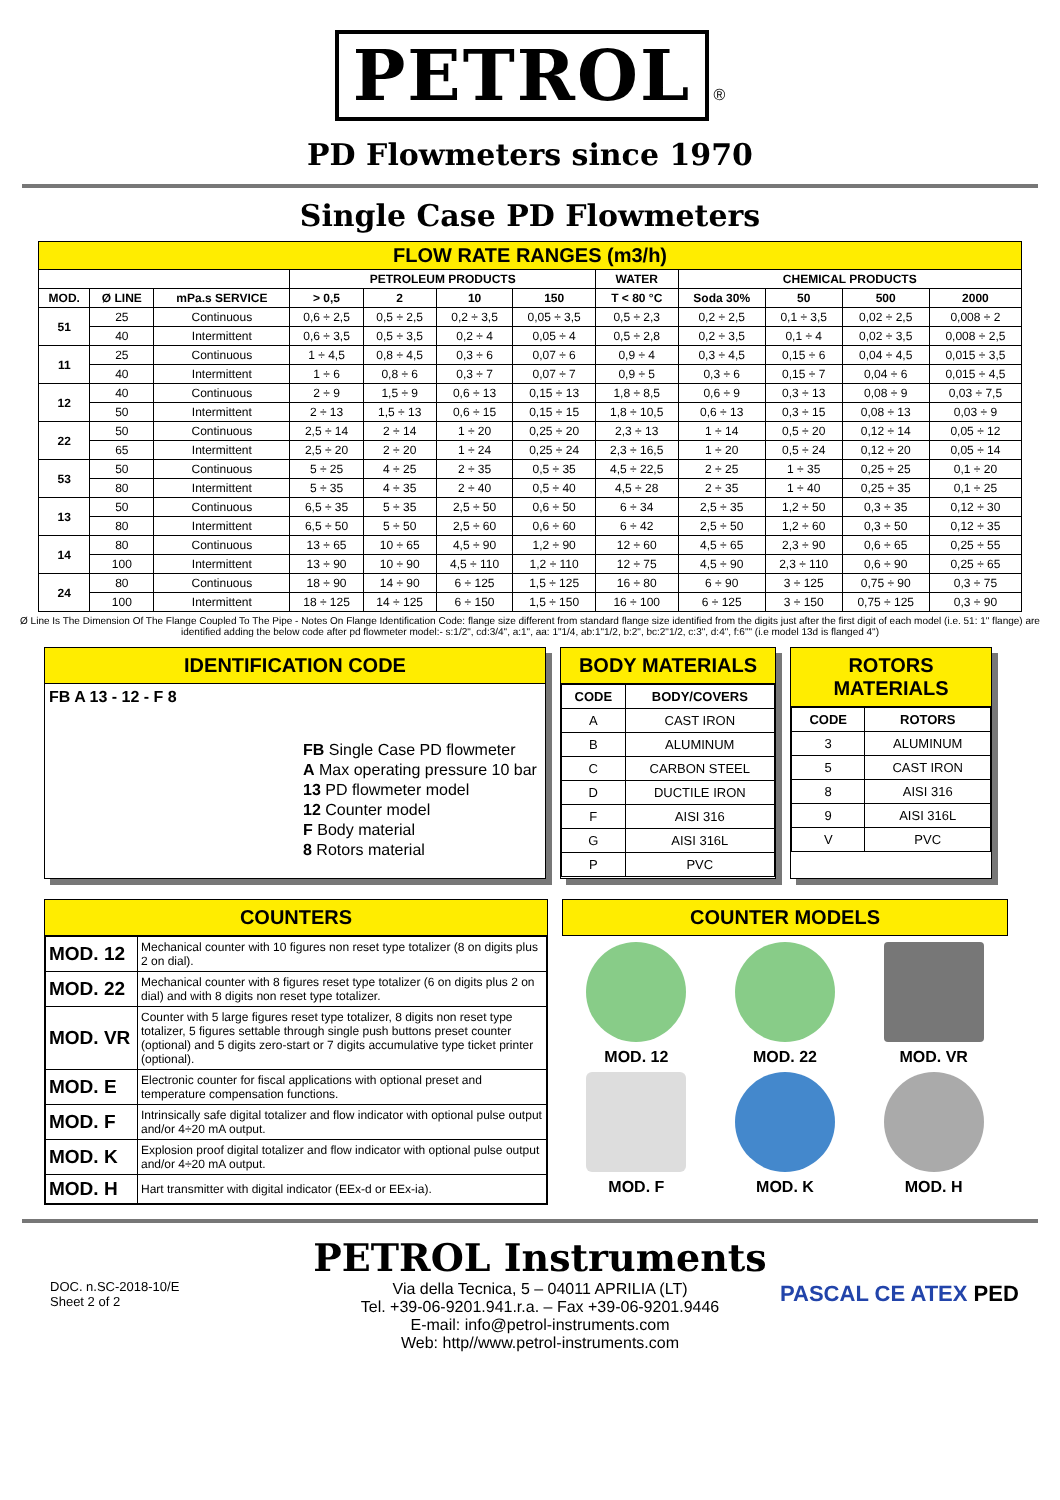PETROL ®
PD Flowmeters since 1970
Single Case PD Flowmeters
| FLOW RATE RANGES (m3/h) | | | | | | | | | | | |
| | | | PETROLEUM PRODUCTS | | | | WATER | CHEMICAL PRODUCTS | | | |
| MOD. | Ø LINE | mPa.s SERVICE | > 0,5 | 2 | 10 | 150 | T < 80 °C | Soda 30% | 50 | 500 | 2000 |
| 51 | 25 | Continuous | 0,6 ÷ 2,5 | 0,5 ÷ 2,5 | 0,2 ÷ 3,5 | 0,05 ÷ 3,5 | 0,5 ÷ 2,3 | 0,2 ÷ 2,5 | 0,1 ÷ 3,5 | 0,02 ÷ 2,5 | 0,008 ÷ 2 |
| | 40 | Intermittent | 0,6 ÷ 3,5 | 0,5 ÷ 3,5 | 0,2 ÷ 4 | 0,05 ÷ 4 | 0,5 ÷ 2,8 | 0,2 ÷ 3,5 | 0,1 ÷ 4 | 0,02 ÷ 3,5 | 0,008 ÷ 2,5 |
| 11 | 25 | Continuous | 1 ÷ 4,5 | 0,8 ÷ 4,5 | 0,3 ÷ 6 | 0,07 ÷ 6 | 0,9 ÷ 4 | 0,3 ÷ 4,5 | 0,15 ÷ 6 | 0,04 ÷ 4,5 | 0,015 ÷ 3,5 |
| | 40 | Intermittent | 1 ÷ 6 | 0,8 ÷ 6 | 0,3 ÷ 7 | 0,07 ÷ 7 | 0,9 ÷ 5 | 0,3 ÷ 6 | 0,15 ÷ 7 | 0,04 ÷ 6 | 0,015 ÷ 4,5 |
| 12 | 40 | Continuous | 2 ÷ 9 | 1,5 ÷ 9 | 0,6 ÷ 13 | 0,15 ÷ 13 | 1,8 ÷ 8,5 | 0,6 ÷ 9 | 0,3 ÷ 13 | 0,08 ÷ 9 | 0,03 ÷ 7,5 |
| | 50 | Intermittent | 2 ÷ 13 | 1,5 ÷ 13 | 0,6 ÷ 15 | 0,15 ÷ 15 | 1,8 ÷ 10,5 | 0,6 ÷ 13 | 0,3 ÷ 15 | 0,08 ÷ 13 | 0,03 ÷ 9 |
| 22 | 50 | Continuous | 2,5 ÷ 14 | 2 ÷ 14 | 1 ÷ 20 | 0,25 ÷ 20 | 2,3 ÷ 13 | 1 ÷ 14 | 0,5 ÷ 20 | 0,12 ÷ 14 | 0,05 ÷ 12 |
| | 65 | Intermittent | 2,5 ÷ 20 | 2 ÷ 20 | 1 ÷ 24 | 0,25 ÷ 24 | 2,3 ÷ 16,5 | 1 ÷ 20 | 0,5 ÷ 24 | 0,12 ÷ 20 | 0,05 ÷ 14 |
| 53 | 50 | Continuous | 5 ÷ 25 | 4 ÷ 25 | 2 ÷ 35 | 0,5 ÷ 35 | 4,5 ÷ 22,5 | 2 ÷ 25 | 1 ÷ 35 | 0,25 ÷ 25 | 0,1 ÷ 20 |
| | 80 | Intermittent | 5 ÷ 35 | 4 ÷ 35 | 2 ÷ 40 | 0,5 ÷ 40 | 4,5 ÷ 28 | 2 ÷ 35 | 1 ÷ 40 | 0,25 ÷ 35 | 0,1 ÷ 25 |
| 13 | 50 | Continuous | 6,5 ÷ 35 | 5 ÷ 35 | 2,5 ÷ 50 | 0,6 ÷ 50 | 6 ÷ 34 | 2,5 ÷ 35 | 1,2 ÷ 50 | 0,3 ÷ 35 | 0,12 ÷ 30 |
| | 80 | Intermittent | 6,5 ÷ 50 | 5 ÷ 50 | 2,5 ÷ 60 | 0,6 ÷ 60 | 6 ÷ 42 | 2,5 ÷ 50 | 1,2 ÷ 60 | 0,3 ÷ 50 | 0,12 ÷ 35 |
| 14 | 80 | Continuous | 13 ÷ 65 | 10 ÷ 65 | 4,5 ÷ 90 | 1,2 ÷ 90 | 12 ÷ 60 | 4,5 ÷ 65 | 2,3 ÷ 90 | 0,6 ÷ 65 | 0,25 ÷ 55 |
| | 100 | Intermittent | 13 ÷ 90 | 10 ÷ 90 | 4,5 ÷ 110 | 1,2 ÷ 110 | 12 ÷ 75 | 4,5 ÷ 90 | 2,3 ÷ 110 | 0,6 ÷ 90 | 0,25 ÷ 65 |
| 24 | 80 | Continuous | 18 ÷ 90 | 14 ÷ 90 | 6 ÷ 125 | 1,5 ÷ 125 | 16 ÷ 80 | 6 ÷ 90 | 3 ÷ 125 | 0,75 ÷ 90 | 0,3 ÷ 75 |
| | 100 | Intermittent | 18 ÷ 125 | 14 ÷ 125 | 6 ÷ 150 | 1,5 ÷ 150 | 16 ÷ 100 | 6 ÷ 125 | 3 ÷ 150 | 0,75 ÷ 125 | 0,3 ÷ 90 |
Ø Line Is The Dimension Of The Flange Coupled To The Pipe - Notes On Flange Identification Code: flange size different from standard flange size identified from the digits just after the first digit of each model (i.e. 51: 1" flange) are identified adding the below code after pd flowmeter model:- s:1/2", cd:3/4", a:1", aa: 1"1/4, ab:1"1/2, b:2", bc:2"1/2, c:3", d:4", f:6"" (i.e model 13d is flanged 4")
IDENTIFICATION CODE
FB A 13 - 12 - F 8
FB Single Case PD flowmeter
A Max operating pressure 10 bar
13 PD flowmeter model
12 Counter model
F Body material
8 Rotors material
BODY MATERIALS
| CODE | BODY/COVERS |
| --- | --- |
| A | CAST IRON |
| B | ALUMINUM |
| C | CARBON STEEL |
| D | DUCTILE IRON |
| F | AISI 316 |
| G | AISI 316L |
| P | PVC |
ROTORS MATERIALS
| CODE | ROTORS |
| --- | --- |
| 3 | ALUMINUM |
| 5 | CAST IRON |
| 8 | AISI 316 |
| 9 | AISI 316L |
| V | PVC |
COUNTERS
| MOD. 12 | Mechanical counter with 10 figures non reset type totalizer (8 on digits plus 2 on dial). |
| MOD. 22 | Mechanical counter with 8 figures reset type totalizer (6 on digits plus 2 on dial) and with 8 digits non reset type totalizer. |
| MOD. VR | Counter with 5 large figures reset type totalizer, 8 digits non reset type totalizer, 5 figures settable through single push buttons preset counter (optional) and 5 digits zero-start or 7 digits accumulative type ticket printer (optional). |
| MOD. E | Electronic counter for fiscal applications with optional preset and temperature compensation functions. |
| MOD. F | Intrinsically safe digital totalizer and flow indicator with optional pulse output and/or 4÷20 mA output. |
| MOD. K | Explosion proof digital totalizer and flow indicator with optional pulse output and/or 4÷20 mA output. |
| MOD. H | Hart transmitter with digital indicator (EEx-d or EEx-ia). |
COUNTER MODELS
MOD. 12
MOD. 22
MOD. VR
MOD. F
MOD. K
MOD. H
DOC. n.SC-2018-10/E
Sheet 2 of 2
PETROL Instruments
Via della Tecnica, 5 – 04011 APRILIA (LT)
Tel. +39-06-9201.941.r.a. – Fax +39-06-9201.9446
E-mail: info@petrol-instruments.com
Web: http//www.petrol-instruments.com
PASCAL CE ATEX PED